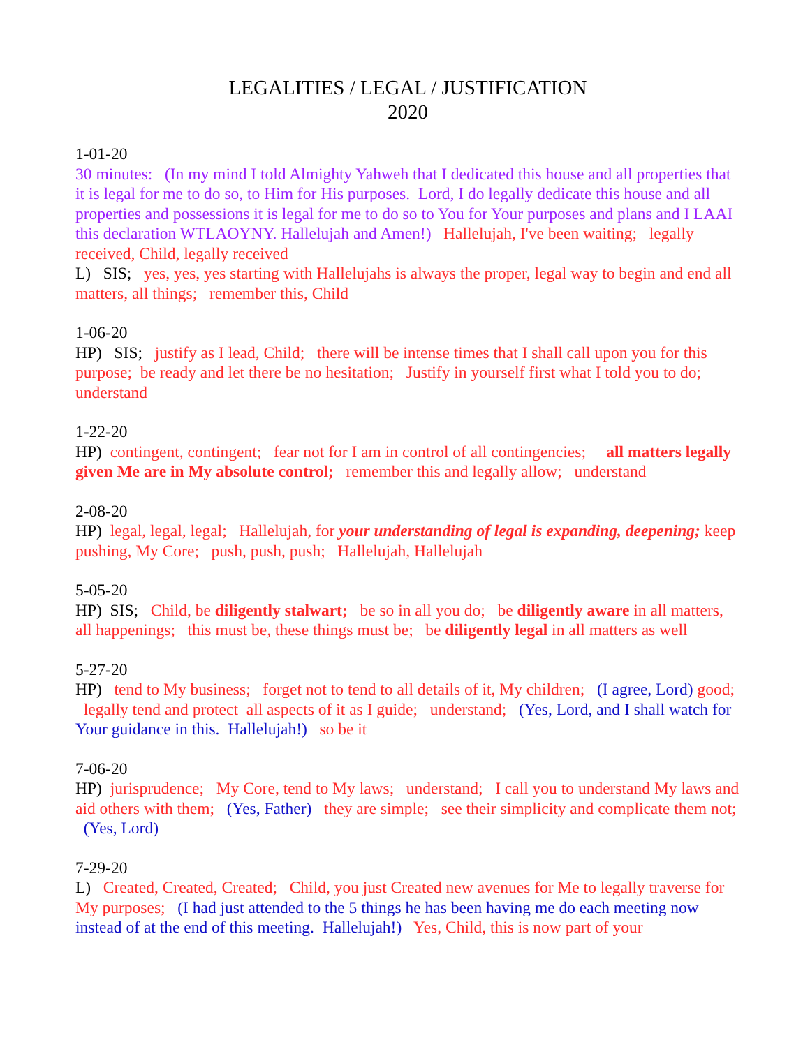LEGALITIES / LEGAL / JUSTIFICATION
2020
1-01-20
30 minutes: (In my mind I told Almighty Yahweh that I dedicated this house and all properties that it is legal for me to do so, to Him for His purposes. Lord, I do legally dedicate this house and all properties and possessions it is legal for me to do so to You for Your purposes and plans and I LAAI this declaration WTLAOYNY. Hallelujah and Amen!) Hallelujah, I've been waiting; legally received, Child, legally received
L) SIS; yes, yes, yes starting with Hallelujahs is always the proper, legal way to begin and end all matters, all things; remember this, Child
1-06-20
HP) SIS; justify as I lead, Child; there will be intense times that I shall call upon you for this purpose; be ready and let there be no hesitation; Justify in yourself first what I told you to do; understand
1-22-20
HP) contingent, contingent; fear not for I am in control of all contingencies; all matters legally given Me are in My absolute control; remember this and legally allow; understand
2-08-20
HP) legal, legal, legal; Hallelujah, for your understanding of legal is expanding, deepening; keep pushing, My Core; push, push, push; Hallelujah, Hallelujah
5-05-20
HP) SIS; Child, be diligently stalwart; be so in all you do; be diligently aware in all matters, all happenings; this must be, these things must be; be diligently legal in all matters as well
5-27-20
HP) tend to My business; forget not to tend to all details of it, My children; (I agree, Lord) good; legally tend and protect all aspects of it as I guide; understand; (Yes, Lord, and I shall watch for Your guidance in this. Hallelujah!) so be it
7-06-20
HP) jurisprudence; My Core, tend to My laws; understand; I call you to understand My laws and aid others with them; (Yes, Father) they are simple; see their simplicity and complicate them not; (Yes, Lord)
7-29-20
L) Created, Created, Created; Child, you just Created new avenues for Me to legally traverse for My purposes; (I had just attended to the 5 things he has been having me do each meeting now instead of at the end of this meeting. Hallelujah!) Yes, Child, this is now part of your